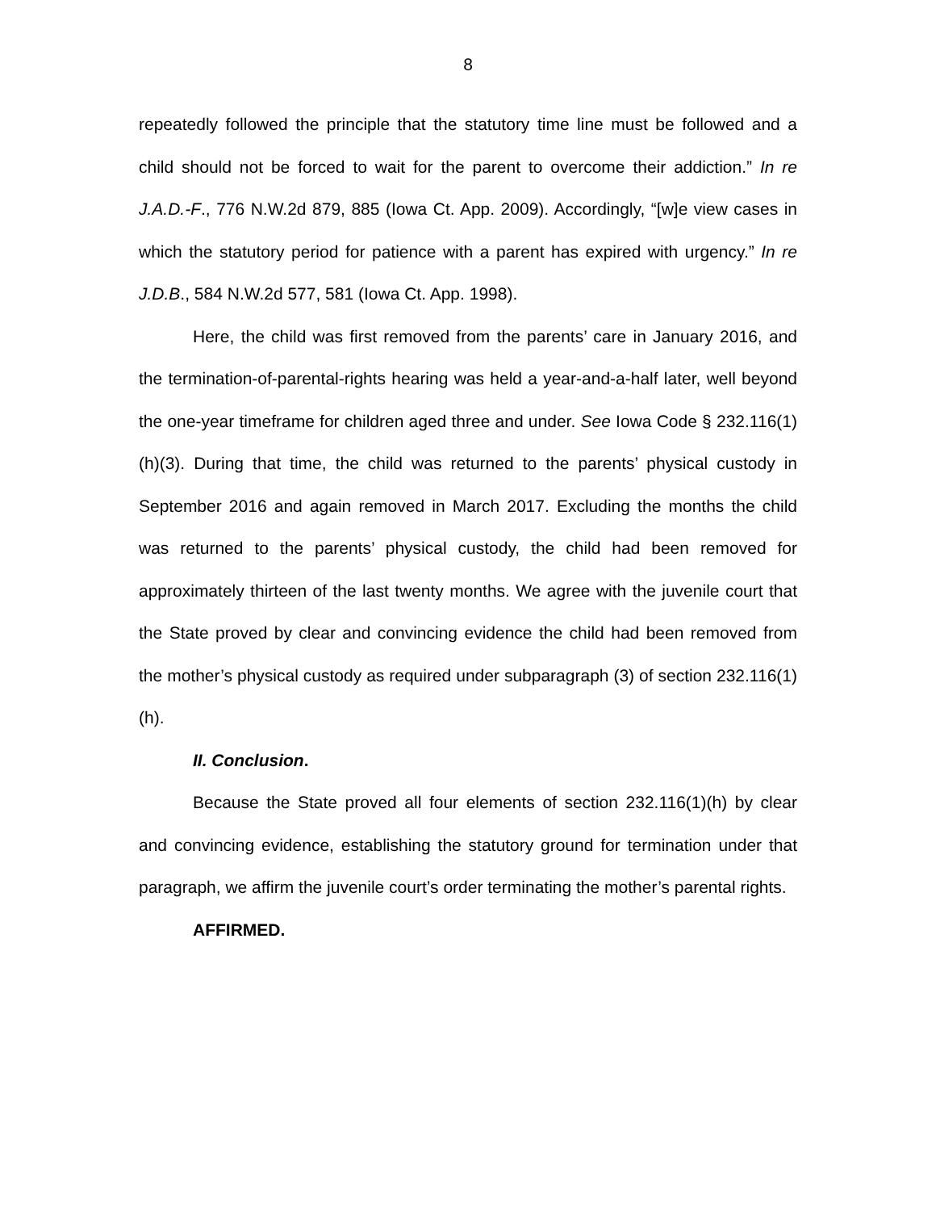8
repeatedly followed the principle that the statutory time line must be followed and a child should not be forced to wait for the parent to overcome their addiction.” In re J.A.D.-F., 776 N.W.2d 879, 885 (Iowa Ct. App. 2009). Accordingly, “[w]e view cases in which the statutory period for patience with a parent has expired with urgency.” In re J.D.B., 584 N.W.2d 577, 581 (Iowa Ct. App. 1998).
Here, the child was first removed from the parents’ care in January 2016, and the termination-of-parental-rights hearing was held a year-and-a-half later, well beyond the one-year timeframe for children aged three and under. See Iowa Code § 232.116(1)(h)(3). During that time, the child was returned to the parents’ physical custody in September 2016 and again removed in March 2017. Excluding the months the child was returned to the parents’ physical custody, the child had been removed for approximately thirteen of the last twenty months. We agree with the juvenile court that the State proved by clear and convincing evidence the child had been removed from the mother’s physical custody as required under subparagraph (3) of section 232.116(1)(h).
II. Conclusion.
Because the State proved all four elements of section 232.116(1)(h) by clear and convincing evidence, establishing the statutory ground for termination under that paragraph, we affirm the juvenile court’s order terminating the mother’s parental rights.
AFFIRMED.